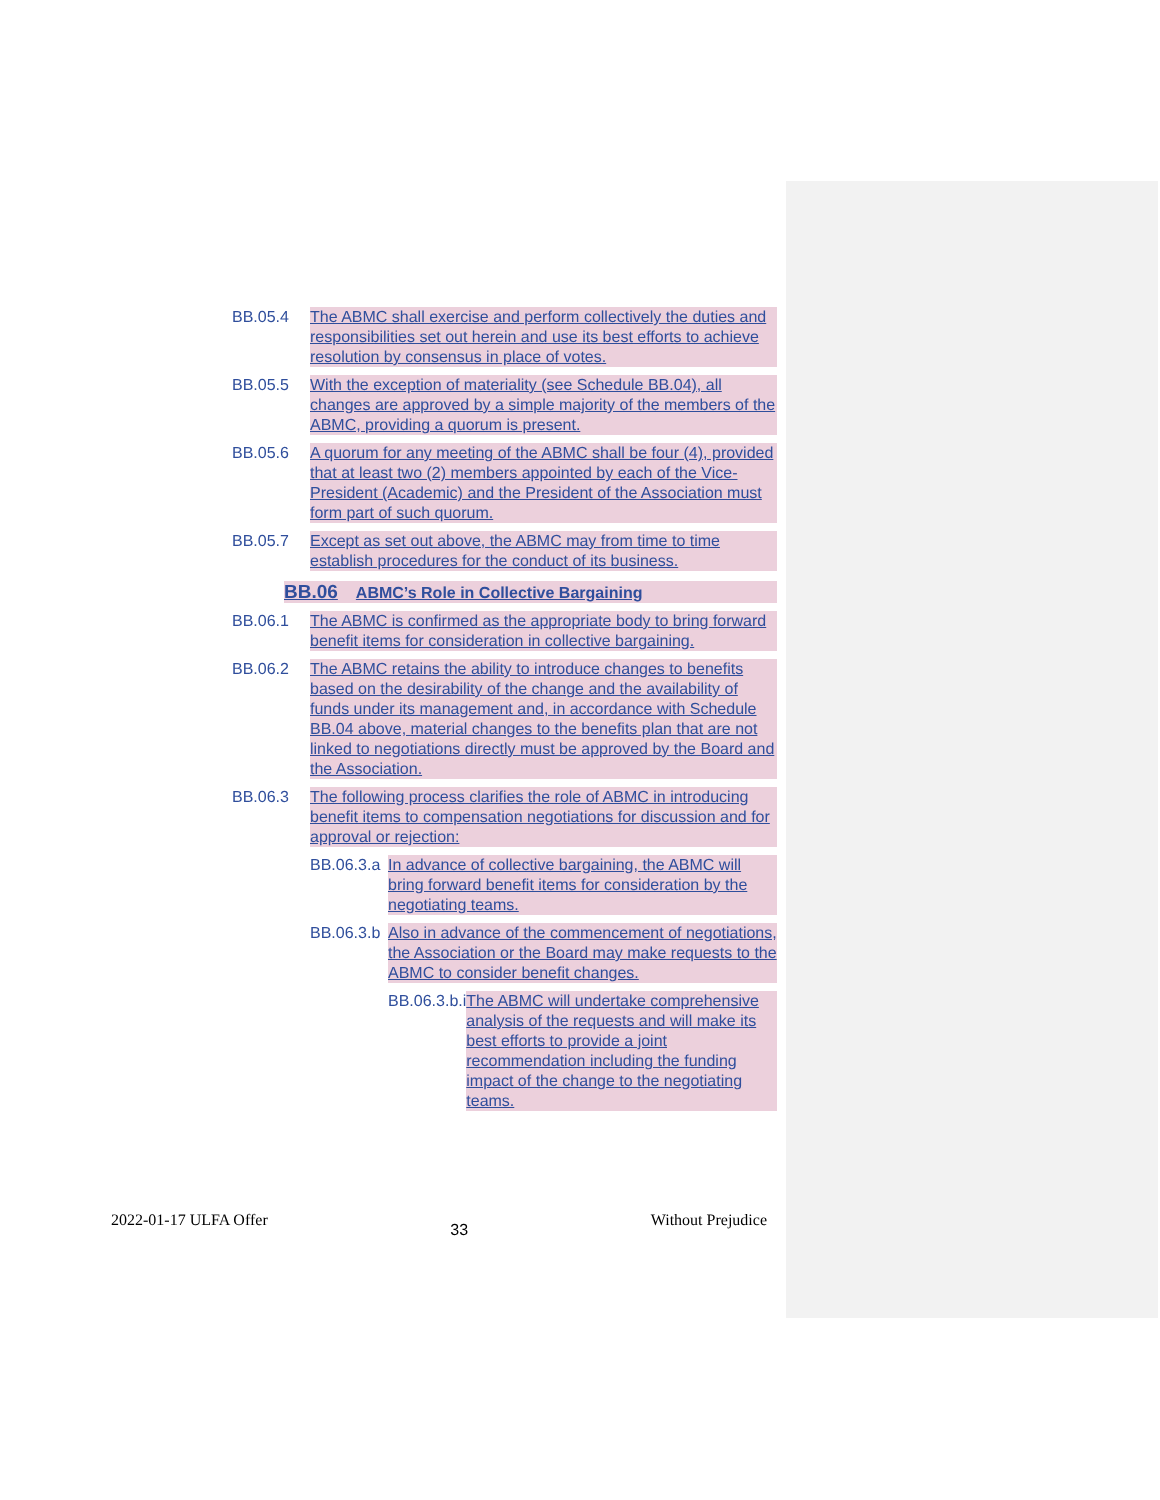BB.05.4 The ABMC shall exercise and perform collectively the duties and responsibilities set out herein and use its best efforts to achieve resolution by consensus in place of votes.
BB.05.5 With the exception of materiality (see Schedule BB.04), all changes are approved by a simple majority of the members of the ABMC, providing a quorum is present.
BB.05.6 A quorum for any meeting of the ABMC shall be four (4), provided that at least two (2) members appointed by each of the Vice-President (Academic) and the President of the Association must form part of such quorum.
BB.05.7 Except as set out above, the ABMC may from time to time establish procedures for the conduct of its business.
BB.06 ABMC’s Role in Collective Bargaining
BB.06.1 The ABMC is confirmed as the appropriate body to bring forward benefit items for consideration in collective bargaining.
BB.06.2 The ABMC retains the ability to introduce changes to benefits based on the desirability of the change and the availability of funds under its management and, in accordance with Schedule BB.04 above, material changes to the benefits plan that are not linked to negotiations directly must be approved by the Board and the Association.
BB.06.3 The following process clarifies the role of ABMC in introducing benefit items to compensation negotiations for discussion and for approval or rejection:
BB.06.3.a In advance of collective bargaining, the ABMC will bring forward benefit items for consideration by the negotiating teams.
BB.06.3.b Also in advance of the commencement of negotiations, the Association or the Board may make requests to the ABMC to consider benefit changes.
BB.06.3.b.i The ABMC will undertake comprehensive analysis of the requests and will make its best efforts to provide a joint recommendation including the funding impact of the change to the negotiating teams.
2022-01-17 ULFA Offer
33
Without Prejudice